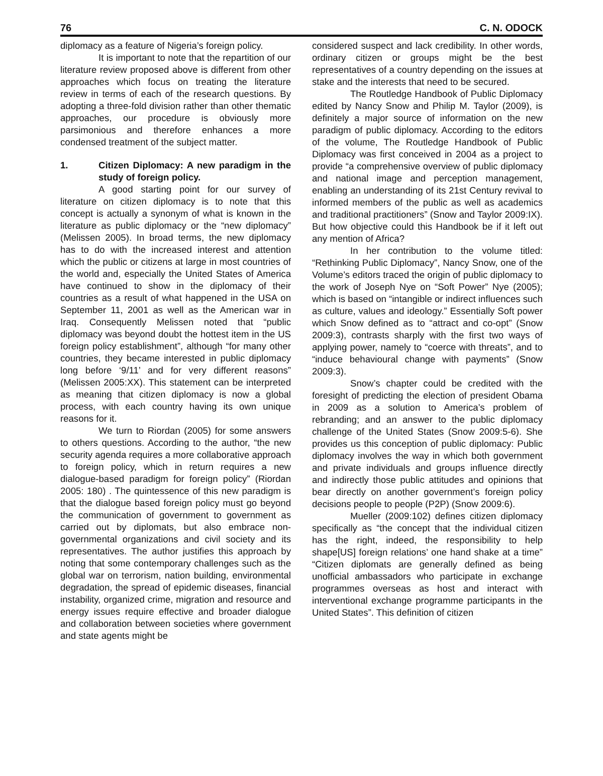76 C. N. ODOCK
diplomacy as a feature of Nigeria’s foreign policy.
It is important to note that the repartition of our literature review proposed above is different from other approaches which focus on treating the literature review in terms of each of the research questions. By adopting a three-fold division rather than other thematic approaches, our procedure is obviously more parsimonious and therefore enhances a more condensed treatment of the subject matter.
1. Citizen Diplomacy: A new paradigm in the study of foreign policy.
A good starting point for our survey of literature on citizen diplomacy is to note that this concept is actually a synonym of what is known in the literature as public diplomacy or the “new diplomacy” (Melissen 2005). In broad terms, the new diplomacy has to do with the increased interest and attention which the public or citizens at large in most countries of the world and, especially the United States of America have continued to show in the diplomacy of their countries as a result of what happened in the USA on September 11, 2001 as well as the American war in Iraq. Consequently Melissen noted that “public diplomacy was beyond doubt the hottest item in the US foreign policy establishment”, although “for many other countries, they became interested in public diplomacy long before ‘9/11’ and for very different reasons” (Melissen 2005:XX). This statement can be interpreted as meaning that citizen diplomacy is now a global process, with each country having its own unique reasons for it.
We turn to Riordan (2005) for some answers to others questions. According to the author, “the new security agenda requires a more collaborative approach to foreign policy, which in return requires a new dialogue-based paradigm for foreign policy” (Riordan 2005: 180) . The quintessence of this new paradigm is that the dialogue based foreign policy must go beyond the communication of government to government as carried out by diplomats, but also embrace non-governmental organizations and civil society and its representatives. The author justifies this approach by noting that some contemporary challenges such as the global war on terrorism, nation building, environmental degradation, the spread of epidemic diseases, financial instability, organized crime, migration and resource and energy issues require effective and broader dialogue and collaboration between societies where government and state agents might be
considered suspect and lack credibility. In other words, ordinary citizen or groups might be the best representatives of a country depending on the issues at stake and the interests that need to be secured.
The Routledge Handbook of Public Diplomacy edited by Nancy Snow and Philip M. Taylor (2009), is definitely a major source of information on the new paradigm of public diplomacy. According to the editors of the volume, The Routledge Handbook of Public Diplomacy was first conceived in 2004 as a project to provide “a comprehensive overview of public diplomacy and national image and perception management, enabling an understanding of its 21st Century revival to informed members of the public as well as academics and traditional practitioners” (Snow and Taylor 2009:IX). But how objective could this Handbook be if it left out any mention of Africa?
In her contribution to the volume titled: “Rethinking Public Diplomacy”, Nancy Snow, one of the Volume’s editors traced the origin of public diplomacy to the work of Joseph Nye on “Soft Power” Nye (2005); which is based on “intangible or indirect influences such as culture, values and ideology.” Essentially Soft power which Snow defined as to “attract and co-opt” (Snow 2009:3), contrasts sharply with the first two ways of applying power, namely to “coerce with threats”, and to “induce behavioural change with payments” (Snow 2009:3).
Snow’s chapter could be credited with the foresight of predicting the election of president Obama in 2009 as a solution to America’s problem of rebranding; and an answer to the public diplomacy challenge of the United States (Snow 2009:5-6). She provides us this conception of public diplomacy: Public diplomacy involves the way in which both government and private individuals and groups influence directly and indirectly those public attitudes and opinions that bear directly on another government’s foreign policy decisions people to people (P2P) (Snow 2009:6).
Mueller (2009:102) defines citizen diplomacy specifically as “the concept that the individual citizen has the right, indeed, the responsibility to help shape[US] foreign relations’ one hand shake at a time” “Citizen diplomats are generally defined as being unofficial ambassadors who participate in exchange programmes overseas as host and interact with interventional exchange programme participants in the United States”. This definition of citizen